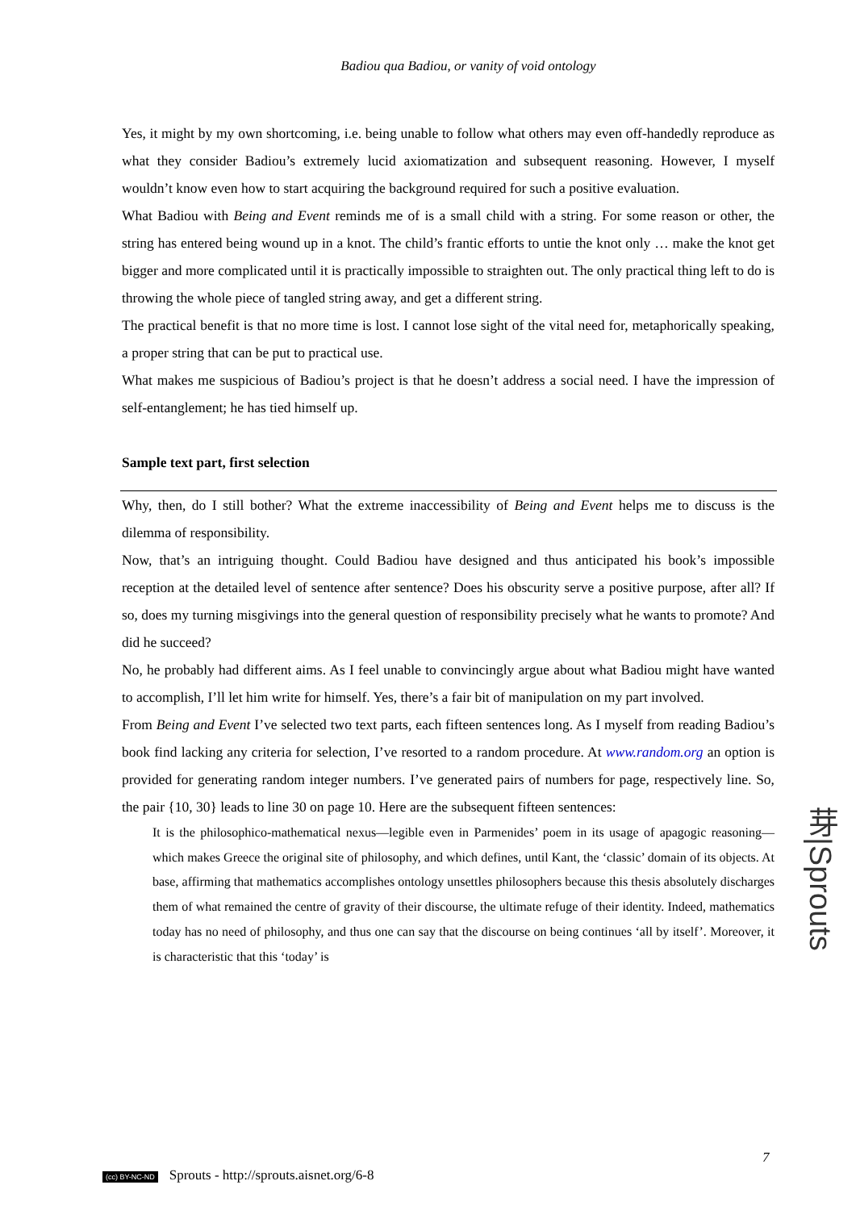Badiou qua Badiou, or vanity of void ontology
Yes, it might by my own shortcoming, i.e. being unable to follow what others may even off-handedly reproduce as what they consider Badiou’s extremely lucid axiomatization and subsequent reasoning. However, I myself wouldn’t know even how to start acquiring the background required for such a positive evaluation.
What Badiou with Being and Event reminds me of is a small child with a string. For some reason or other, the string has entered being wound up in a knot. The child’s frantic efforts to untie the knot only … make the knot get bigger and more complicated until it is practically impossible to straighten out. The only practical thing left to do is throwing the whole piece of tangled string away, and get a different string.
The practical benefit is that no more time is lost. I cannot lose sight of the vital need for, metaphorically speaking, a proper string that can be put to practical use.
What makes me suspicious of Badiou’s project is that he doesn’t address a social need. I have the impression of self-entanglement; he has tied himself up.
Sample text part, first selection
Why, then, do I still bother? What the extreme inaccessibility of Being and Event helps me to discuss is the dilemma of responsibility.
Now, that’s an intriguing thought. Could Badiou have designed and thus anticipated his book’s impossible reception at the detailed level of sentence after sentence? Does his obscurity serve a positive purpose, after all? If so, does my turning misgivings into the general question of responsibility precisely what he wants to promote? And did he succeed?
No, he probably had different aims. As I feel unable to convincingly argue about what Badiou might have wanted to accomplish, I’ll let him write for himself. Yes, there’s a fair bit of manipulation on my part involved.
From Being and Event I’ve selected two text parts, each fifteen sentences long. As I myself from reading Badiou’s book find lacking any criteria for selection, I’ve resorted to a random procedure. At www.random.org an option is provided for generating random integer numbers. I’ve generated pairs of numbers for page, respectively line. So, the pair {10, 30} leads to line 30 on page 10. Here are the subsequent fifteen sentences:
It is the philosophico-mathematical nexus—legible even in Parmenides’ poem in its usage of apagogic reasoning—which makes Greece the original site of philosophy, and which defines, until Kant, the ‘classic’ domain of its objects. At base, affirming that mathematics accomplishes ontology unsettles philosophers because this thesis absolutely discharges them of what remained the centre of gravity of their discourse, the ultimate refuge of their identity. Indeed, mathematics today has no need of philosophy, and thus one can say that the discourse on being continues ‘all by itself’. Moreover, it is characteristic that this ‘today’ is
芽|Sprouts
7
(cc) BY-NC-ND Sprouts - http://sprouts.aisnet.org/6-8